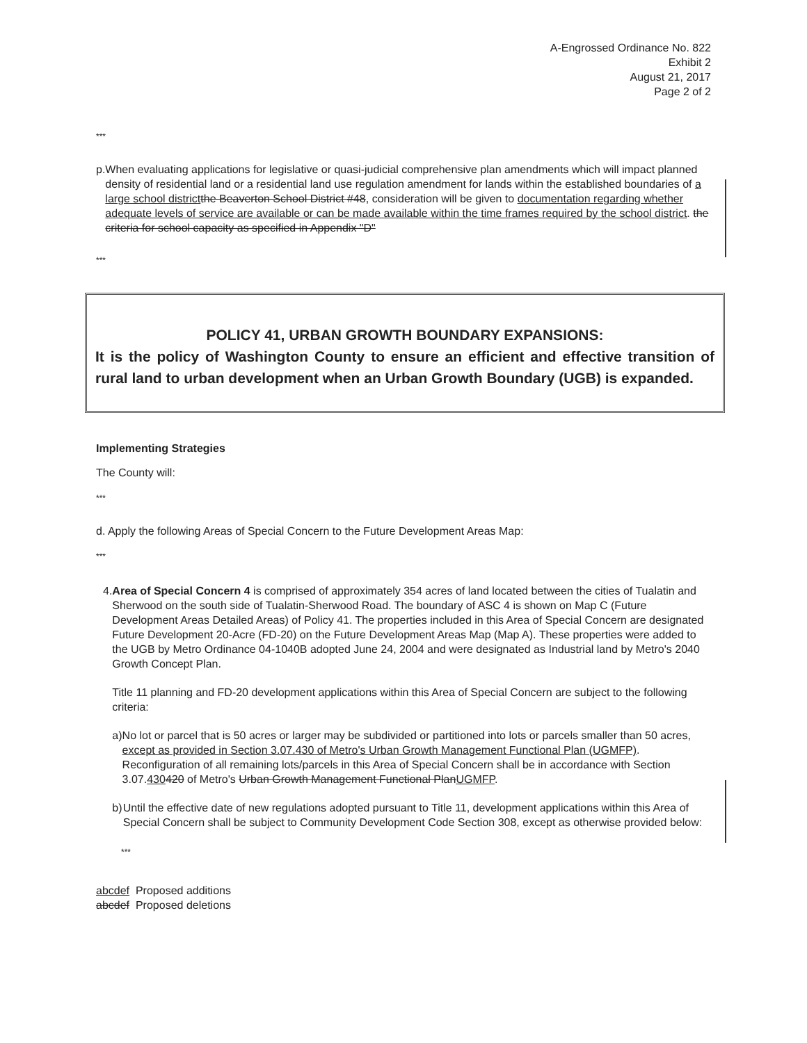A-Engrossed Ordinance No. 822
Exhibit 2
August 21, 2017
Page 2 of 2
***
p. When evaluating applications for legislative or quasi-judicial comprehensive plan amendments which will impact planned density of residential land or a residential land use regulation amendment for lands within the established boundaries of a large school district the Beaverton School District #48, consideration will be given to documentation regarding whether adequate levels of service are available or can be made available within the time frames required by the school district. the criteria for school capacity as specified in Appendix "D"
***
POLICY 41, URBAN GROWTH BOUNDARY EXPANSIONS:
It is the policy of Washington County to ensure an efficient and effective transition of rural land to urban development when an Urban Growth Boundary (UGB) is expanded.
Implementing Strategies
The County will:
***
d. Apply the following Areas of Special Concern to the Future Development Areas Map:
***
4. Area of Special Concern 4 is comprised of approximately 354 acres of land located between the cities of Tualatin and Sherwood on the south side of Tualatin-Sherwood Road. The boundary of ASC 4 is shown on Map C (Future Development Areas Detailed Areas) of Policy 41. The properties included in this Area of Special Concern are designated Future Development 20-Acre (FD-20) on the Future Development Areas Map (Map A). These properties were added to the UGB by Metro Ordinance 04-1040B adopted June 24, 2004 and were designated as Industrial land by Metro's 2040 Growth Concept Plan.
Title 11 planning and FD-20 development applications within this Area of Special Concern are subject to the following criteria:
a) No lot or parcel that is 50 acres or larger may be subdivided or partitioned into lots or parcels smaller than 50 acres, except as provided in Section 3.07.430 of Metro's Urban Growth Management Functional Plan (UGMFP). Reconfiguration of all remaining lots/parcels in this Area of Special Concern shall be in accordance with Section 3.07.430420 of Metro's Urban Growth Management Functional Plan UGMFP.
b) Until the effective date of new regulations adopted pursuant to Title 11, development applications within this Area of Special Concern shall be subject to Community Development Code Section 308, except as otherwise provided below:
***
abcdef Proposed additions
abcdef Proposed deletions